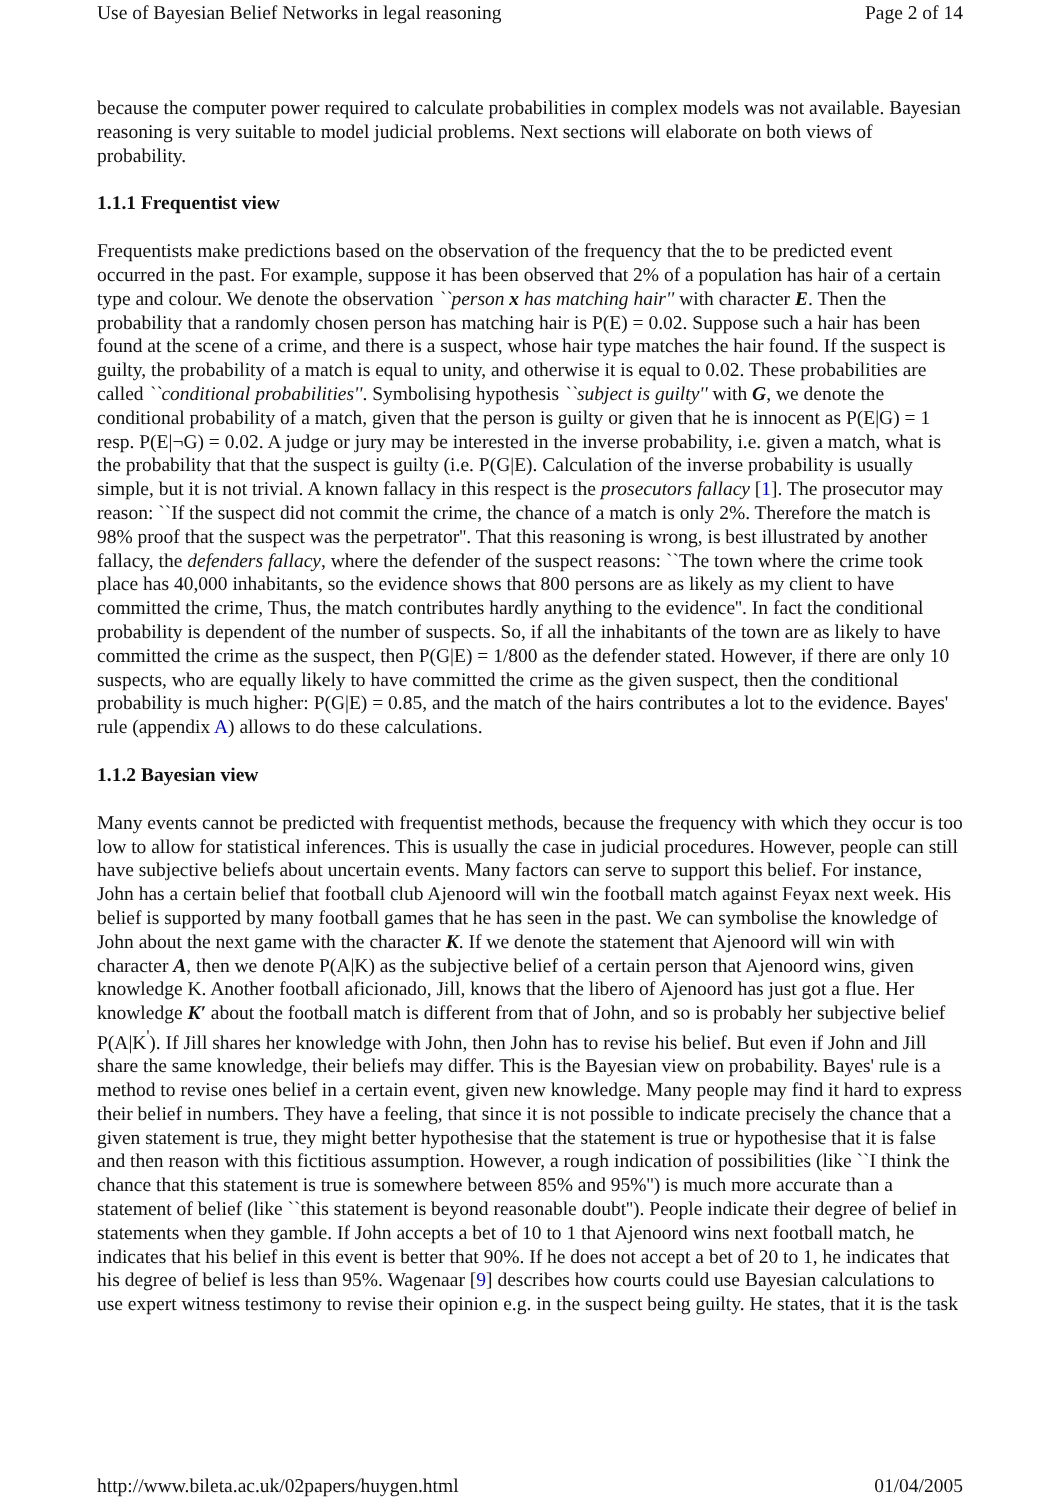Use of Bayesian Belief Networks in legal reasoning Page 2 of 14
because the computer power required to calculate probabilities in complex models was not available. Bayesian reasoning is very suitable to model judicial problems. Next sections will elaborate on both views of probability.
1.1.1 Frequentist view
Frequentists make predictions based on the observation of the frequency that the to be predicted event occurred in the past. For example, suppose it has been observed that 2% of a population has hair of a certain type and colour. We denote the observation ``person x has matching hair'' with character E. Then the probability that a randomly chosen person has matching hair is P(E) = 0.02. Suppose such a hair has been found at the scene of a crime, and there is a suspect, whose hair type matches the hair found. If the suspect is guilty, the probability of a match is equal to unity, and otherwise it is equal to 0.02. These probabilities are called ``conditional probabilities''. Symbolising hypothesis ``subject is guilty'' with G, we denote the conditional probability of a match, given that the person is guilty or given that he is innocent as P(E|G) = 1 resp. P(E|¬G) = 0.02. A judge or jury may be interested in the inverse probability, i.e. given a match, what is the probability that that the suspect is guilty (i.e. P(G|E). Calculation of the inverse probability is usually simple, but it is not trivial. A known fallacy in this respect is the prosecutors fallacy [1]. The prosecutor may reason: ``If the suspect did not commit the crime, the chance of a match is only 2%. Therefore the match is 98% proof that the suspect was the perpetrator''. That this reasoning is wrong, is best illustrated by another fallacy, the defenders fallacy, where the defender of the suspect reasons: ``The town where the crime took place has 40,000 inhabitants, so the evidence shows that 800 persons are as likely as my client to have committed the crime, Thus, the match contributes hardly anything to the evidence''. In fact the conditional probability is dependent of the number of suspects. So, if all the inhabitants of the town are as likely to have committed the crime as the suspect, then P(G|E) = 1/800 as the defender stated. However, if there are only 10 suspects, who are equally likely to have committed the crime as the given suspect, then the conditional probability is much higher: P(G|E) = 0.85, and the match of the hairs contributes a lot to the evidence. Bayes' rule (appendix A) allows to do these calculations.
1.1.2 Bayesian view
Many events cannot be predicted with frequentist methods, because the frequency with which they occur is too low to allow for statistical inferences. This is usually the case in judicial procedures. However, people can still have subjective beliefs about uncertain events. Many factors can serve to support this belief. For instance, John has a certain belief that football club Ajenoord will win the football match against Feyax next week. His belief is supported by many football games that he has seen in the past. We can symbolise the knowledge of John about the next game with the character K. If we denote the statement that Ajenoord will win with character A, then we denote P(A|K) as the subjective belief of a certain person that Ajenoord wins, given knowledge K. Another football aficionado, Jill, knows that the libero of Ajenoord has just got a flue. Her knowledge K′ about the football match is different from that of John, and so is probably her subjective belief P(A|K<sup>'</sup>). If Jill shares her knowledge with John, then John has to revise his belief. But even if John and Jill share the same knowledge, their beliefs may differ. This is the Bayesian view on probability. Bayes' rule is a method to revise ones belief in a certain event, given new knowledge. Many people may find it hard to express their belief in numbers. They have a feeling, that since it is not possible to indicate precisely the chance that a given statement is true, they might better hypothesise that the statement is true or hypothesise that it is false and then reason with this fictitious assumption. However, a rough indication of possibilities (like ``I think the chance that this statement is true is somewhere between 85% and 95%'') is much more accurate than a statement of belief (like ``this statement is beyond reasonable doubt''). People indicate their degree of belief in statements when they gamble. If John accepts a bet of 10 to 1 that Ajenoord wins next football match, he indicates that his belief in this event is better that 90%. If he does not accept a bet of 20 to 1, he indicates that his degree of belief is less than 95%. Wagenaar [9] describes how courts could use Bayesian calculations to use expert witness testimony to revise their opinion e.g. in the suspect being guilty. He states, that it is the task
http://www.bileta.ac.uk/02papers/huygen.html 01/04/2005